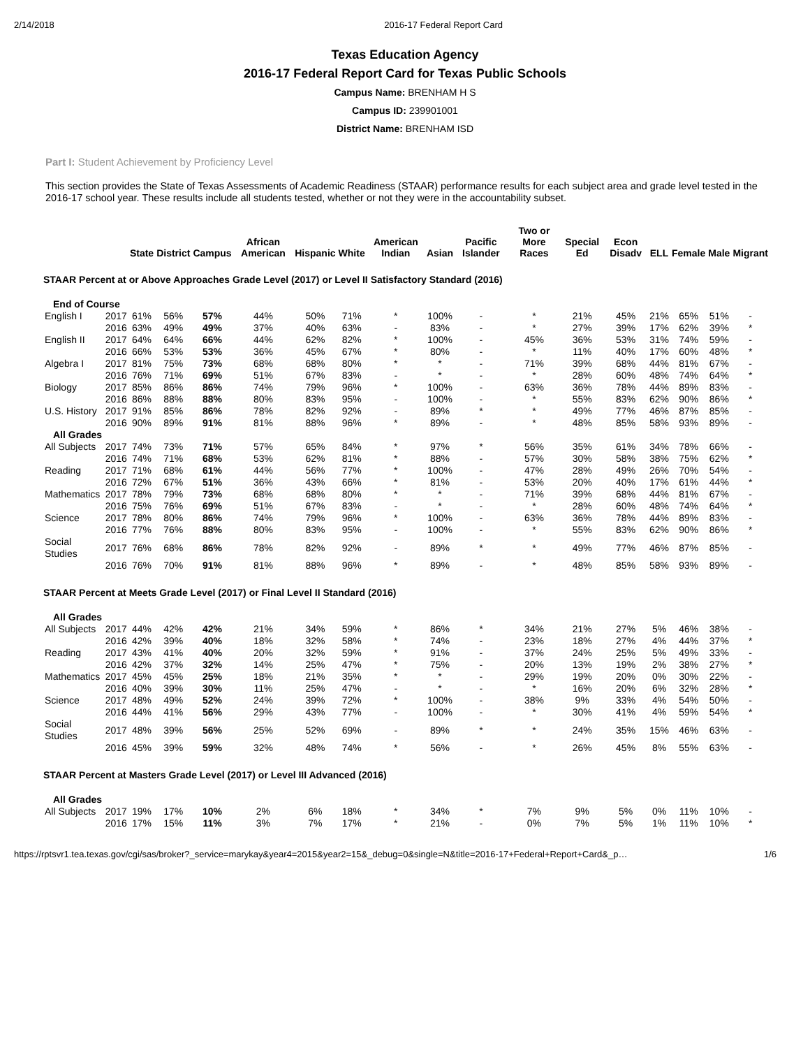2/14/2018 2016-17 Federal Report Card
Texas Education Agency
2016-17 Federal Report Card for Texas Public Schools
Campus Name: BRENHAM H S
Campus ID: 239901001
District Name: BRENHAM ISD
Part I: Student Achievement by Proficiency Level
This section provides the State of Texas Assessments of Academic Readiness (STAAR) performance results for each subject area and grade level tested in the 2016-17 school year. These results include all students tested, whether or not they were in the accountability subset.
| | | State | District | Campus | African American | Hispanic | White | American Indian | Asian | Pacific Islander | Two or More Races | Special Ed | Econ Disadv | ELL | Female | Male | Migrant |
| --- | --- | --- | --- | --- | --- | --- | --- | --- | --- | --- | --- | --- | --- | --- | --- | --- | --- |
| STAAR Percent at or Above Approaches Grade Level (2017) or Level II Satisfactory Standard (2016) | | | | | | | | | | | | | | | | | |
| End of Course | | | | | | | | | | | | | | | | | |
| English I | 2017 | 61% | 56% | 57% | 44% | 50% | 71% | * | 100% | - | * | 21% | 45% | 21% | 65% | 51% | - |
| | 2016 | 63% | 49% | 49% | 37% | 40% | 63% | - | 83% | - | * | 27% | 39% | 17% | 62% | 39% | * |
| English II | 2017 | 64% | 64% | 66% | 44% | 62% | 82% | * | 100% | - | 45% | 36% | 53% | 31% | 74% | 59% | - |
| | 2016 | 66% | 53% | 53% | 36% | 45% | 67% | * | 80% | - | * | 11% | 40% | 17% | 60% | 48% | * |
| Algebra I | 2017 | 81% | 75% | 73% | 68% | 68% | 80% | * | * | - | 71% | 39% | 68% | 44% | 81% | 67% | - |
| | 2016 | 76% | 71% | 69% | 51% | 67% | 83% | - | * | - | * | 28% | 60% | 48% | 74% | 64% | * |
| Biology | 2017 | 85% | 86% | 86% | 74% | 79% | 96% | * | 100% | - | 63% | 36% | 78% | 44% | 89% | 83% | - |
| | 2016 | 86% | 88% | 88% | 80% | 83% | 95% | - | 100% | - | * | 55% | 83% | 62% | 90% | 86% | * |
| U.S. History | 2017 | 91% | 85% | 86% | 78% | 82% | 92% | - | 89% | * | * | 49% | 77% | 46% | 87% | 85% | - |
| | 2016 | 90% | 89% | 91% | 81% | 88% | 96% | * | 89% | - | * | 48% | 85% | 58% | 93% | 89% | - |
| All Grades | | | | | | | | | | | | | | | | | |
| All Subjects | 2017 | 74% | 73% | 71% | 57% | 65% | 84% | * | 97% | * | 56% | 35% | 61% | 34% | 78% | 66% | - |
| | 2016 | 74% | 71% | 68% | 53% | 62% | 81% | * | 88% | - | 57% | 30% | 58% | 38% | 75% | 62% | * |
| Reading | 2017 | 71% | 68% | 61% | 44% | 56% | 77% | * | 100% | - | 47% | 28% | 49% | 26% | 70% | 54% | - |
| | 2016 | 72% | 67% | 51% | 36% | 43% | 66% | * | 81% | - | 53% | 20% | 40% | 17% | 61% | 44% | * |
| Mathematics | 2017 | 78% | 79% | 73% | 68% | 68% | 80% | * | * | - | 71% | 39% | 68% | 44% | 81% | 67% | - |
| | 2016 | 75% | 76% | 69% | 51% | 67% | 83% | - | * | - | * | 28% | 60% | 48% | 74% | 64% | * |
| Science | 2017 | 78% | 80% | 86% | 74% | 79% | 96% | * | 100% | - | 63% | 36% | 78% | 44% | 89% | 83% | - |
| | 2016 | 77% | 76% | 88% | 80% | 83% | 95% | - | 100% | - | * | 55% | 83% | 62% | 90% | 86% | * |
| Social Studies | 2017 | 76% | 68% | 86% | 78% | 82% | 92% | - | 89% | * | * | 49% | 77% | 46% | 87% | 85% | - |
| | 2016 | 76% | 70% | 91% | 81% | 88% | 96% | * | 89% | - | * | 48% | 85% | 58% | 93% | 89% | - |
| STAAR Percent at Meets Grade Level (2017) or Final Level II Standard (2016) | | | | | | | | | | | | | | | | | |
| All Grades | | | | | | | | | | | | | | | | | |
| All Subjects | 2017 | 44% | 42% | 42% | 21% | 34% | 59% | * | 86% | * | 34% | 21% | 27% | 5% | 46% | 38% | - |
| | 2016 | 42% | 39% | 40% | 18% | 32% | 58% | * | 74% | - | 23% | 18% | 27% | 4% | 44% | 37% | * |
| Reading | 2017 | 43% | 41% | 40% | 20% | 32% | 59% | * | 91% | - | 37% | 24% | 25% | 5% | 49% | 33% | - |
| | 2016 | 42% | 37% | 32% | 14% | 25% | 47% | * | 75% | - | 20% | 13% | 19% | 2% | 38% | 27% | * |
| Mathematics | 2017 | 45% | 45% | 25% | 18% | 21% | 35% | * | * | - | 29% | 19% | 20% | 0% | 30% | 22% | - |
| | 2016 | 40% | 39% | 30% | 11% | 25% | 47% | - | * | - | * | 16% | 20% | 6% | 32% | 28% | * |
| Science | 2017 | 48% | 49% | 52% | 24% | 39% | 72% | * | 100% | - | 38% | 9% | 33% | 4% | 54% | 50% | - |
| | 2016 | 44% | 41% | 56% | 29% | 43% | 77% | - | 100% | - | * | 30% | 41% | 4% | 59% | 54% | * |
| Social Studies | 2017 | 48% | 39% | 56% | 25% | 52% | 69% | - | 89% | * | * | 24% | 35% | 15% | 46% | 63% | - |
| | 2016 | 45% | 39% | 59% | 32% | 48% | 74% | * | 56% | - | * | 26% | 45% | 8% | 55% | 63% | - |
| STAAR Percent at Masters Grade Level (2017) or Level III Advanced (2016) | | | | | | | | | | | | | | | | | |
| All Grades | | | | | | | | | | | | | | | | | |
| All Subjects | 2017 | 19% | 17% | 10% | 2% | 6% | 18% | * | 34% | * | 7% | 9% | 5% | 0% | 11% | 10% | - |
| | 2016 | 17% | 15% | 11% | 3% | 7% | 17% | * | 21% | - | 0% | 7% | 5% | 1% | 11% | 10% | * |
https://rptsvr1.tea.texas.gov/cgi/sas/broker?_service=marykay&year4=2015&year2=15&_debug=0&single=N&title=2016-17+Federal+Report+Card&_p… 1/6